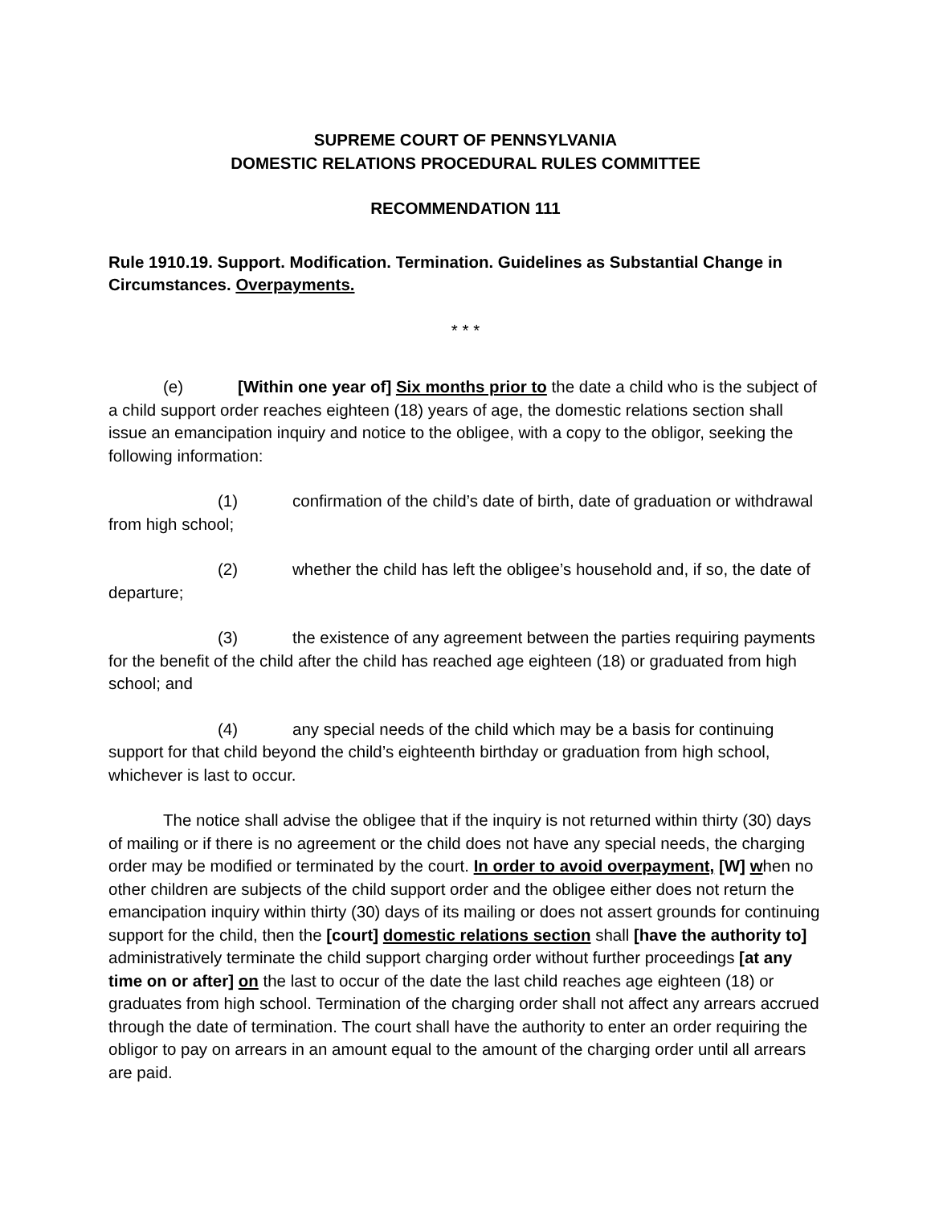SUPREME COURT OF PENNSYLVANIA
DOMESTIC RELATIONS PROCEDURAL RULES COMMITTEE
RECOMMENDATION 111
Rule 1910.19. Support. Modification. Termination. Guidelines as Substantial Change in Circumstances. Overpayments.
* * *
(e) [Within one year of] Six months prior to the date a child who is the subject of a child support order reaches eighteen (18) years of age, the domestic relations section shall issue an emancipation inquiry and notice to the obligee, with a copy to the obligor, seeking the following information:
(1) confirmation of the child’s date of birth, date of graduation or withdrawal from high school;
(2) whether the child has left the obligee’s household and, if so, the date of departure;
(3) the existence of any agreement between the parties requiring payments for the benefit of the child after the child has reached age eighteen (18) or graduated from high school; and
(4) any special needs of the child which may be a basis for continuing support for that child beyond the child’s eighteenth birthday or graduation from high school, whichever is last to occur.
The notice shall advise the obligee that if the inquiry is not returned within thirty (30) days of mailing or if there is no agreement or the child does not have any special needs, the charging order may be modified or terminated by the court. In order to avoid overpayment, [W] when no other children are subjects of the child support order and the obligee either does not return the emancipation inquiry within thirty (30) days of its mailing or does not assert grounds for continuing support for the child, then the [court] domestic relations section shall [have the authority to] administratively terminate the child support charging order without further proceedings [at any time on or after] on the last to occur of the date the last child reaches age eighteen (18) or graduates from high school. Termination of the charging order shall not affect any arrears accrued through the date of termination. The court shall have the authority to enter an order requiring the obligor to pay on arrears in an amount equal to the amount of the charging order until all arrears are paid.